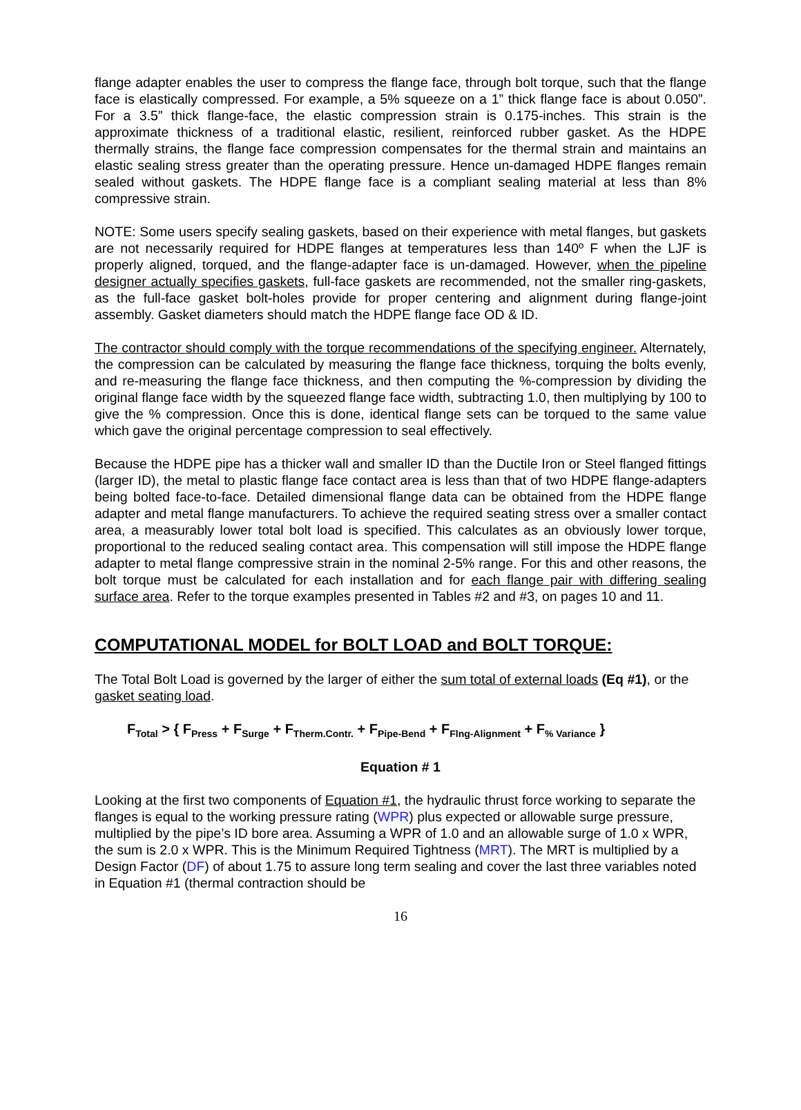flange adapter enables the user to compress the flange face, through bolt torque, such that the flange face is elastically compressed. For example, a 5% squeeze on a 1” thick flange face is about 0.050”. For a 3.5” thick flange-face, the elastic compression strain is 0.175-inches. This strain is the approximate thickness of a traditional elastic, resilient, reinforced rubber gasket. As the HDPE thermally strains, the flange face compression compensates for the thermal strain and maintains an elastic sealing stress greater than the operating pressure. Hence un-damaged HDPE flanges remain sealed without gaskets. The HDPE flange face is a compliant sealing material at less than 8% compressive strain.
NOTE: Some users specify sealing gaskets, based on their experience with metal flanges, but gaskets are not necessarily required for HDPE flanges at temperatures less than 140º F when the LJF is properly aligned, torqued, and the flange-adapter face is un-damaged. However, when the pipeline designer actually specifies gaskets, full-face gaskets are recommended, not the smaller ring-gaskets, as the full-face gasket bolt-holes provide for proper centering and alignment during flange-joint assembly. Gasket diameters should match the HDPE flange face OD & ID.
The contractor should comply with the torque recommendations of the specifying engineer. Alternately, the compression can be calculated by measuring the flange face thickness, torquing the bolts evenly, and re-measuring the flange face thickness, and then computing the %-compression by dividing the original flange face width by the squeezed flange face width, subtracting 1.0, then multiplying by 100 to give the % compression. Once this is done, identical flange sets can be torqued to the same value which gave the original percentage compression to seal effectively.
Because the HDPE pipe has a thicker wall and smaller ID than the Ductile Iron or Steel flanged fittings (larger ID), the metal to plastic flange face contact area is less than that of two HDPE flange-adapters being bolted face-to-face. Detailed dimensional flange data can be obtained from the HDPE flange adapter and metal flange manufacturers. To achieve the required seating stress over a smaller contact area, a measurably lower total bolt load is specified. This calculates as an obviously lower torque, proportional to the reduced sealing contact area. This compensation will still impose the HDPE flange adapter to metal flange compressive strain in the nominal 2-5% range. For this and other reasons, the bolt torque must be calculated for each installation and for each flange pair with differing sealing surface area. Refer to the torque examples presented in Tables #2 and #3, on pages 10 and 11.
COMPUTATIONAL MODEL for BOLT LOAD and BOLT TORQUE:
The Total Bolt Load is governed by the larger of either the sum total of external loads (Eq #1), or the gasket seating load.
F<sub>Total</sub> > { F<sub>Press</sub> + F<sub>Surge</sub> + F<sub>Therm.Contr.</sub> + F<sub>Pipe-Bend</sub> + F<sub>Flng-Alignment</sub> + F<sub>% Variance</sub> }
Equation # 1
Looking at the first two components of Equation #1, the hydraulic thrust force working to separate the flanges is equal to the working pressure rating (WPR) plus expected or allowable surge pressure, multiplied by the pipe’s ID bore area. Assuming a WPR of 1.0 and an allowable surge of 1.0 x WPR, the sum is 2.0 x WPR. This is the Minimum Required Tightness (MRT). The MRT is multiplied by a Design Factor (DF) of about 1.75 to assure long term sealing and cover the last three variables noted in Equation #1 (thermal contraction should be
16